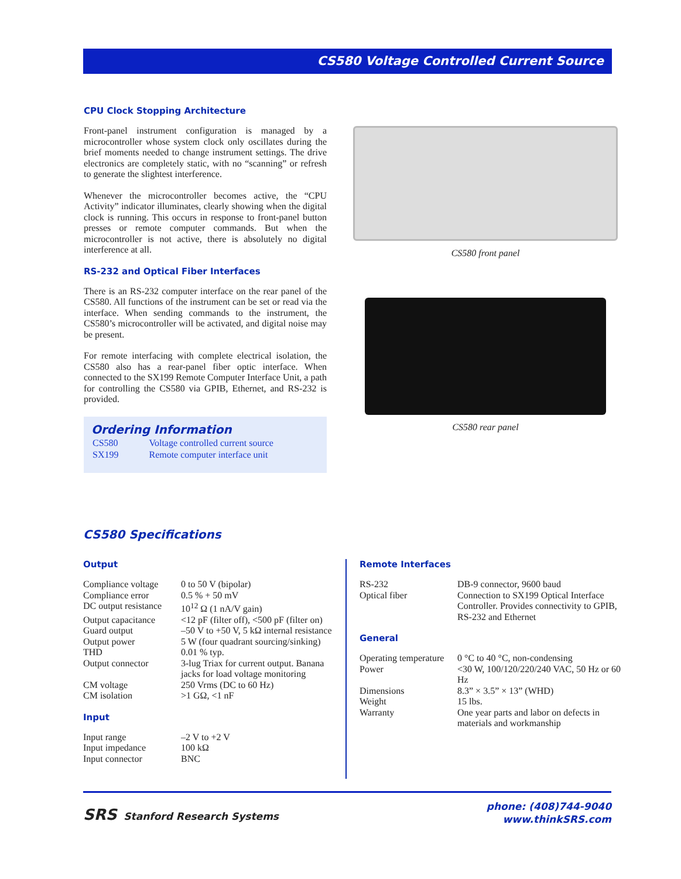CS580 Voltage Controlled Current Source
CPU Clock Stopping Architecture
Front-panel instrument configuration is managed by a microcontroller whose system clock only oscillates during the brief moments needed to change instrument settings. The drive electronics are completely static, with no “scanning” or refresh to generate the slightest interference.
Whenever the microcontroller becomes active, the “CPU Activity” indicator illuminates, clearly showing when the digital clock is running. This occurs in response to front-panel button presses or remote computer commands. But when the microcontroller is not active, there is absolutely no digital interference at all.
RS-232 and Optical Fiber Interfaces
There is an RS-232 computer interface on the rear panel of the CS580. All functions of the instrument can be set or read via the interface. When sending commands to the instrument, the CS580’s microcontroller will be activated, and digital noise may be present.
For remote interfacing with complete electrical isolation, the CS580 also has a rear-panel fiber optic interface. When connected to the SX199 Remote Computer Interface Unit, a path for controlling the CS580 via GPIB, Ethernet, and RS-232 is provided.
Ordering Information
| CS580 | Voltage controlled current source |
| SX199 | Remote computer interface unit |
CS580 front panel
CS580 rear panel
CS580 Specifications
Output
| Compliance voltage | 0 to 50 V (bipolar) |
| Compliance error | 0.5 % + 50 mV |
| DC output resistance | 10<sup>12</sup> Ω (1 nA/V gain) |
| Output capacitance | <12 pF (filter off), <500 pF (filter on) |
| Guard output | –50 V to +50 V, 5 kΩ internal resistance |
| Output power | 5 W (four quadrant sourcing/sinking) |
| THD | 0.01 % typ. |
| Output connector | 3-lug Triax for current output. Banana jacks for load voltage monitoring |
| CM voltage | 250 Vrms (DC to 60 Hz) |
| CM isolation | >1 GΩ, <1 nF |
Input
| Input range | –2 V to +2 V |
| Input impedance | 100 kΩ |
| Input connector | BNC |
Remote Interfaces
| RS-232 | DB-9 connector, 9600 baud |
| Optical fiber | Connection to SX199 Optical Interface Controller. Provides connectivity to GPIB, RS-232 and Ethernet |
General
| Operating temperature | 0 °C to 40 °C, non-condensing |
| Power | <30 W, 100/120/220/240 VAC, 50 Hz or 60 Hz |
| Dimensions | 8.3” × 3.5” × 13” (WHD) |
| Weight | 15 lbs. |
| Warranty | One year parts and labor on defects in materials and workmanship |
SRS Stanford Research Systems
phone: (408)744-9040
www.thinkSRS.com